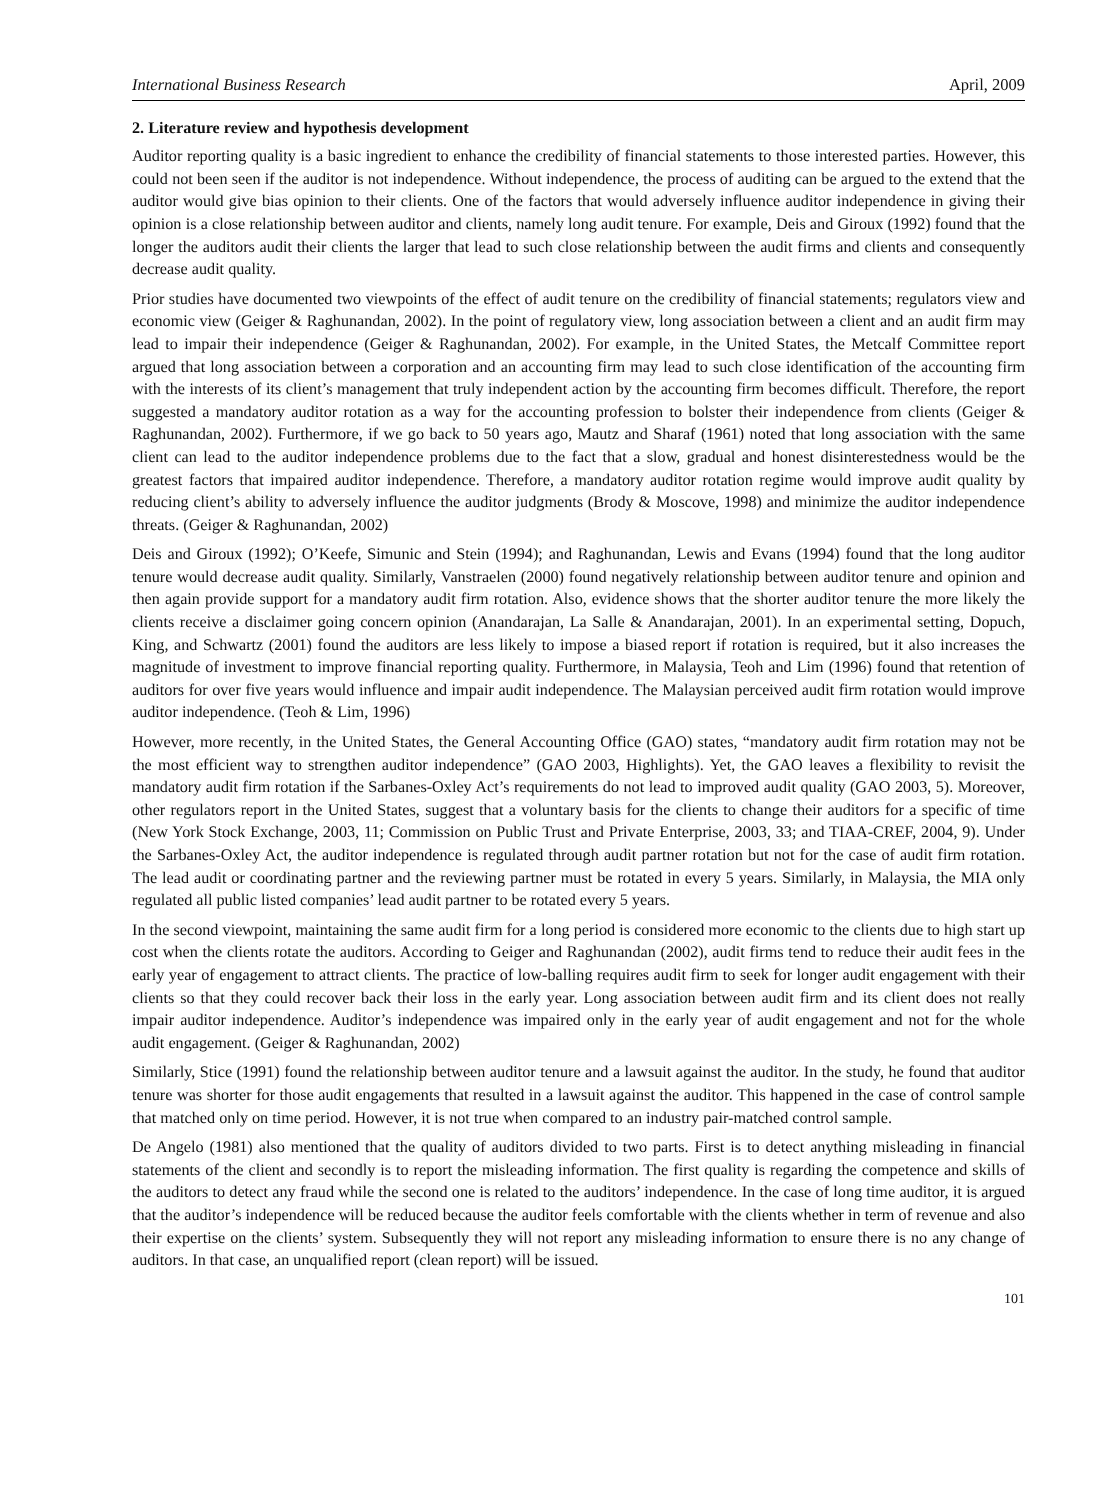International Business Research April, 2009
2. Literature review and hypothesis development
Auditor reporting quality is a basic ingredient to enhance the credibility of financial statements to those interested parties. However, this could not been seen if the auditor is not independence. Without independence, the process of auditing can be argued to the extend that the auditor would give bias opinion to their clients. One of the factors that would adversely influence auditor independence in giving their opinion is a close relationship between auditor and clients, namely long audit tenure. For example, Deis and Giroux (1992) found that the longer the auditors audit their clients the larger that lead to such close relationship between the audit firms and clients and consequently decrease audit quality.
Prior studies have documented two viewpoints of the effect of audit tenure on the credibility of financial statements; regulators view and economic view (Geiger & Raghunandan, 2002). In the point of regulatory view, long association between a client and an audit firm may lead to impair their independence (Geiger & Raghunandan, 2002). For example, in the United States, the Metcalf Committee report argued that long association between a corporation and an accounting firm may lead to such close identification of the accounting firm with the interests of its client’s management that truly independent action by the accounting firm becomes difficult. Therefore, the report suggested a mandatory auditor rotation as a way for the accounting profession to bolster their independence from clients (Geiger & Raghunandan, 2002). Furthermore, if we go back to 50 years ago, Mautz and Sharaf (1961) noted that long association with the same client can lead to the auditor independence problems due to the fact that a slow, gradual and honest disinterestedness would be the greatest factors that impaired auditor independence. Therefore, a mandatory auditor rotation regime would improve audit quality by reducing client’s ability to adversely influence the auditor judgments (Brody & Moscove, 1998) and minimize the auditor independence threats. (Geiger & Raghunandan, 2002)
Deis and Giroux (1992); O’Keefe, Simunic and Stein (1994); and Raghunandan, Lewis and Evans (1994) found that the long auditor tenure would decrease audit quality. Similarly, Vanstraelen (2000) found negatively relationship between auditor tenure and opinion and then again provide support for a mandatory audit firm rotation. Also, evidence shows that the shorter auditor tenure the more likely the clients receive a disclaimer going concern opinion (Anandarajan, La Salle & Anandarajan, 2001). In an experimental setting, Dopuch, King, and Schwartz (2001) found the auditors are less likely to impose a biased report if rotation is required, but it also increases the magnitude of investment to improve financial reporting quality. Furthermore, in Malaysia, Teoh and Lim (1996) found that retention of auditors for over five years would influence and impair audit independence. The Malaysian perceived audit firm rotation would improve auditor independence. (Teoh & Lim, 1996)
However, more recently, in the United States, the General Accounting Office (GAO) states, “mandatory audit firm rotation may not be the most efficient way to strengthen auditor independence” (GAO 2003, Highlights). Yet, the GAO leaves a flexibility to revisit the mandatory audit firm rotation if the Sarbanes-Oxley Act’s requirements do not lead to improved audit quality (GAO 2003, 5). Moreover, other regulators report in the United States, suggest that a voluntary basis for the clients to change their auditors for a specific of time (New York Stock Exchange, 2003, 11; Commission on Public Trust and Private Enterprise, 2003, 33; and TIAA-CREF, 2004, 9). Under the Sarbanes-Oxley Act, the auditor independence is regulated through audit partner rotation but not for the case of audit firm rotation. The lead audit or coordinating partner and the reviewing partner must be rotated in every 5 years. Similarly, in Malaysia, the MIA only regulated all public listed companies’ lead audit partner to be rotated every 5 years.
In the second viewpoint, maintaining the same audit firm for a long period is considered more economic to the clients due to high start up cost when the clients rotate the auditors. According to Geiger and Raghunandan (2002), audit firms tend to reduce their audit fees in the early year of engagement to attract clients. The practice of low-balling requires audit firm to seek for longer audit engagement with their clients so that they could recover back their loss in the early year. Long association between audit firm and its client does not really impair auditor independence. Auditor’s independence was impaired only in the early year of audit engagement and not for the whole audit engagement. (Geiger & Raghunandan, 2002)
Similarly, Stice (1991) found the relationship between auditor tenure and a lawsuit against the auditor. In the study, he found that auditor tenure was shorter for those audit engagements that resulted in a lawsuit against the auditor. This happened in the case of control sample that matched only on time period. However, it is not true when compared to an industry pair-matched control sample.
De Angelo (1981) also mentioned that the quality of auditors divided to two parts. First is to detect anything misleading in financial statements of the client and secondly is to report the misleading information. The first quality is regarding the competence and skills of the auditors to detect any fraud while the second one is related to the auditors’ independence. In the case of long time auditor, it is argued that the auditor’s independence will be reduced because the auditor feels comfortable with the clients whether in term of revenue and also their expertise on the clients’ system. Subsequently they will not report any misleading information to ensure there is no any change of auditors. In that case, an unqualified report (clean report) will be issued.
101